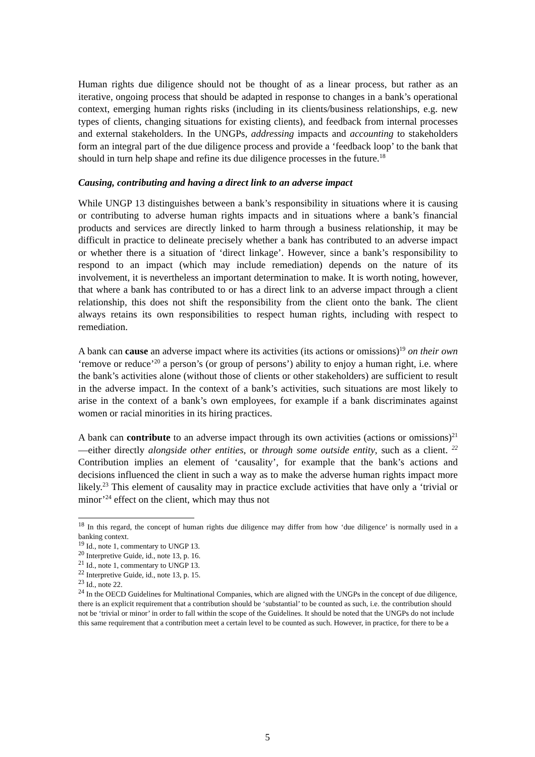Human rights due diligence should not be thought of as a linear process, but rather as an iterative, ongoing process that should be adapted in response to changes in a bank’s operational context, emerging human rights risks (including in its clients/business relationships, e.g. new types of clients, changing situations for existing clients), and feedback from internal processes and external stakeholders. In the UNGPs, addressing impacts and accounting to stakeholders form an integral part of the due diligence process and provide a ‘feedback loop’ to the bank that should in turn help shape and refine its due diligence processes in the future.<sup>18</sup>
Causing, contributing and having a direct link to an adverse impact
While UNGP 13 distinguishes between a bank’s responsibility in situations where it is causing or contributing to adverse human rights impacts and in situations where a bank’s financial products and services are directly linked to harm through a business relationship, it may be difficult in practice to delineate precisely whether a bank has contributed to an adverse impact or whether there is a situation of ‘direct linkage’. However, since a bank’s responsibility to respond to an impact (which may include remediation) depends on the nature of its involvement, it is nevertheless an important determination to make. It is worth noting, however, that where a bank has contributed to or has a direct link to an adverse impact through a client relationship, this does not shift the responsibility from the client onto the bank. The client always retains its own responsibilities to respect human rights, including with respect to remediation.
A bank can cause an adverse impact where its activities (its actions or omissions)<sup>19</sup> on their own ‘remove or reduce’<sup>20</sup> a person’s (or group of persons’) ability to enjoy a human right, i.e. where the bank’s activities alone (without those of clients or other stakeholders) are sufficient to result in the adverse impact. In the context of a bank’s activities, such situations are most likely to arise in the context of a bank’s own employees, for example if a bank discriminates against women or racial minorities in its hiring practices.
A bank can contribute to an adverse impact through its own activities (actions or omissions)<sup>21</sup>—either directly alongside other entities, or through some outside entity, such as a client. <sup>22</sup> Contribution implies an element of ‘causality’, for example that the bank’s actions and decisions influenced the client in such a way as to make the adverse human rights impact more likely.<sup>23</sup> This element of causality may in practice exclude activities that have only a ‘trivial or minor’<sup>24</sup> effect on the client, which may thus not
<sup>18</sup> In this regard, the concept of human rights due diligence may differ from how ‘due diligence’ is normally used in a banking context.
<sup>19</sup> Id., note 1, commentary to UNGP 13.
<sup>20</sup> Interpretive Guide, id., note 13, p. 16.
<sup>21</sup> Id., note 1, commentary to UNGP 13.
<sup>22</sup> Interpretive Guide, id., note 13, p. 15.
<sup>23</sup> Id., note 22.
<sup>24</sup> In the OECD Guidelines for Multinational Companies, which are aligned with the UNGPs in the concept of due diligence, there is an explicit requirement that a contribution should be ‘substantial’ to be counted as such, i.e. the contribution should not be ‘trivial or minor’ in order to fall within the scope of the Guidelines. It should be noted that the UNGPs do not include this same requirement that a contribution meet a certain level to be counted as such. However, in practice, for there to be a
5